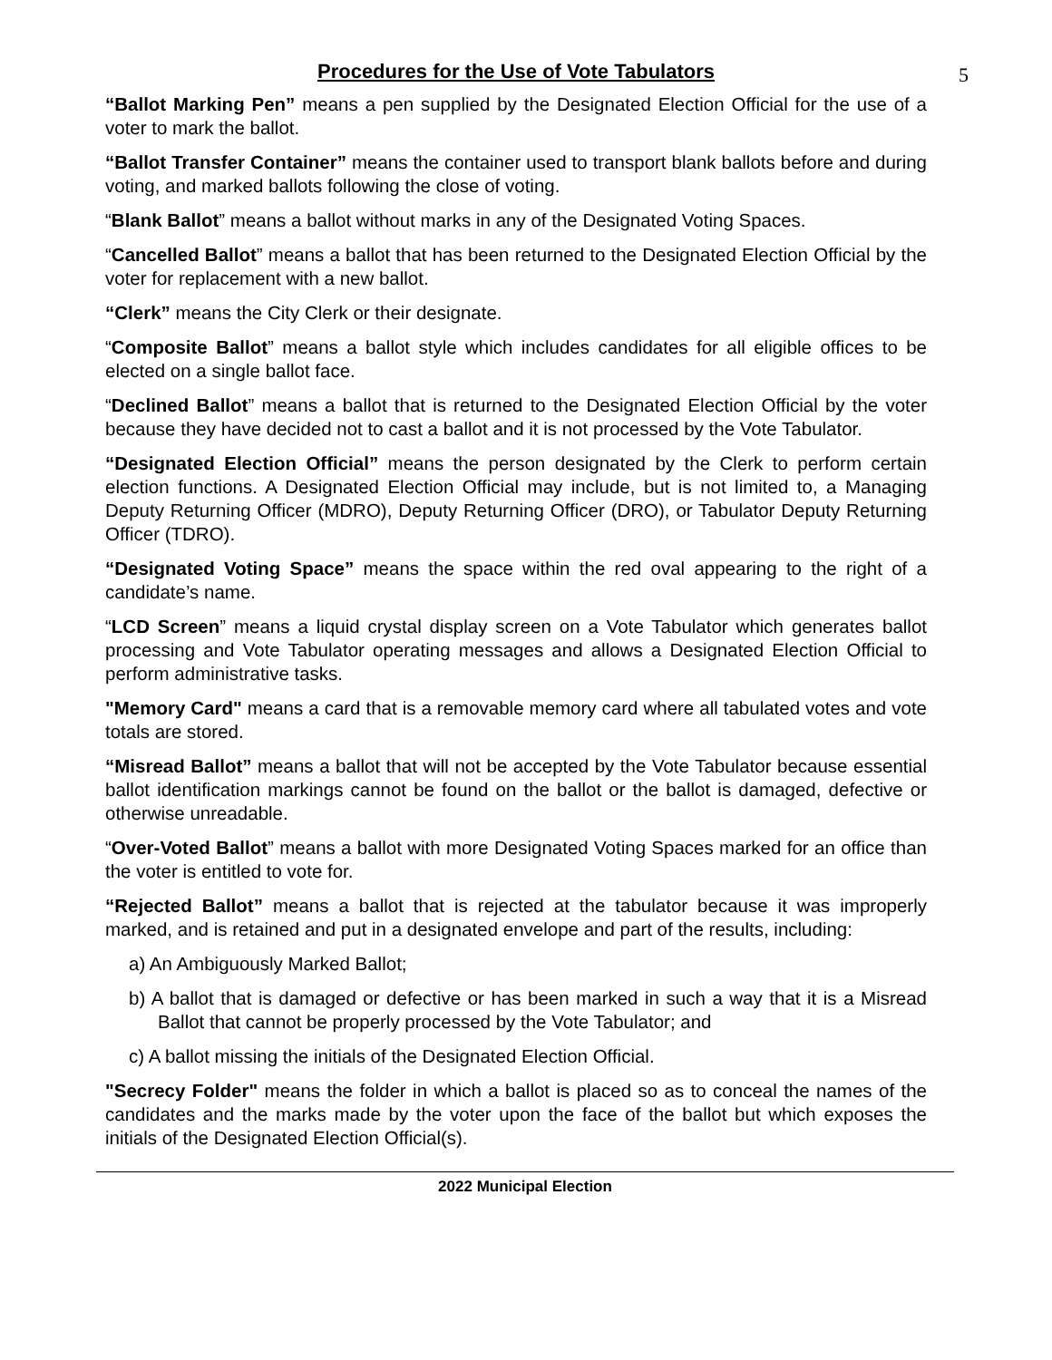5
Procedures for the Use of Vote Tabulators
“Ballot Marking Pen” means a pen supplied by the Designated Election Official for the use of a voter to mark the ballot.
“Ballot Transfer Container” means the container used to transport blank ballots before and during voting, and marked ballots following the close of voting.
“Blank Ballot” means a ballot without marks in any of the Designated Voting Spaces.
“Cancelled Ballot” means a ballot that has been returned to the Designated Election Official by the voter for replacement with a new ballot.
“Clerk” means the City Clerk or their designate.
“Composite Ballot” means a ballot style which includes candidates for all eligible offices to be elected on a single ballot face.
“Declined Ballot” means a ballot that is returned to the Designated Election Official by the voter because they have decided not to cast a ballot and it is not processed by the Vote Tabulator.
“Designated Election Official” means the person designated by the Clerk to perform certain election functions. A Designated Election Official may include, but is not limited to, a Managing Deputy Returning Officer (MDRO), Deputy Returning Officer (DRO), or Tabulator Deputy Returning Officer (TDRO).
“Designated Voting Space” means the space within the red oval appearing to the right of a candidate’s name.
“LCD Screen” means a liquid crystal display screen on a Vote Tabulator which generates ballot processing and Vote Tabulator operating messages and allows a Designated Election Official to perform administrative tasks.
"Memory Card" means a card that is a removable memory card where all tabulated votes and vote totals are stored.
“Misread Ballot” means a ballot that will not be accepted by the Vote Tabulator because essential ballot identification markings cannot be found on the ballot or the ballot is damaged, defective or otherwise unreadable.
“Over-Voted Ballot” means a ballot with more Designated Voting Spaces marked for an office than the voter is entitled to vote for.
“Rejected Ballot” means a ballot that is rejected at the tabulator because it was improperly marked, and is retained and put in a designated envelope and part of the results, including:
a) An Ambiguously Marked Ballot;
b) A ballot that is damaged or defective or has been marked in such a way that it is a Misread Ballot that cannot be properly processed by the Vote Tabulator; and
c) A ballot missing the initials of the Designated Election Official.
"Secrecy Folder" means the folder in which a ballot is placed so as to conceal the names of the candidates and the marks made by the voter upon the face of the ballot but which exposes the initials of the Designated Election Official(s).
2022 Municipal Election